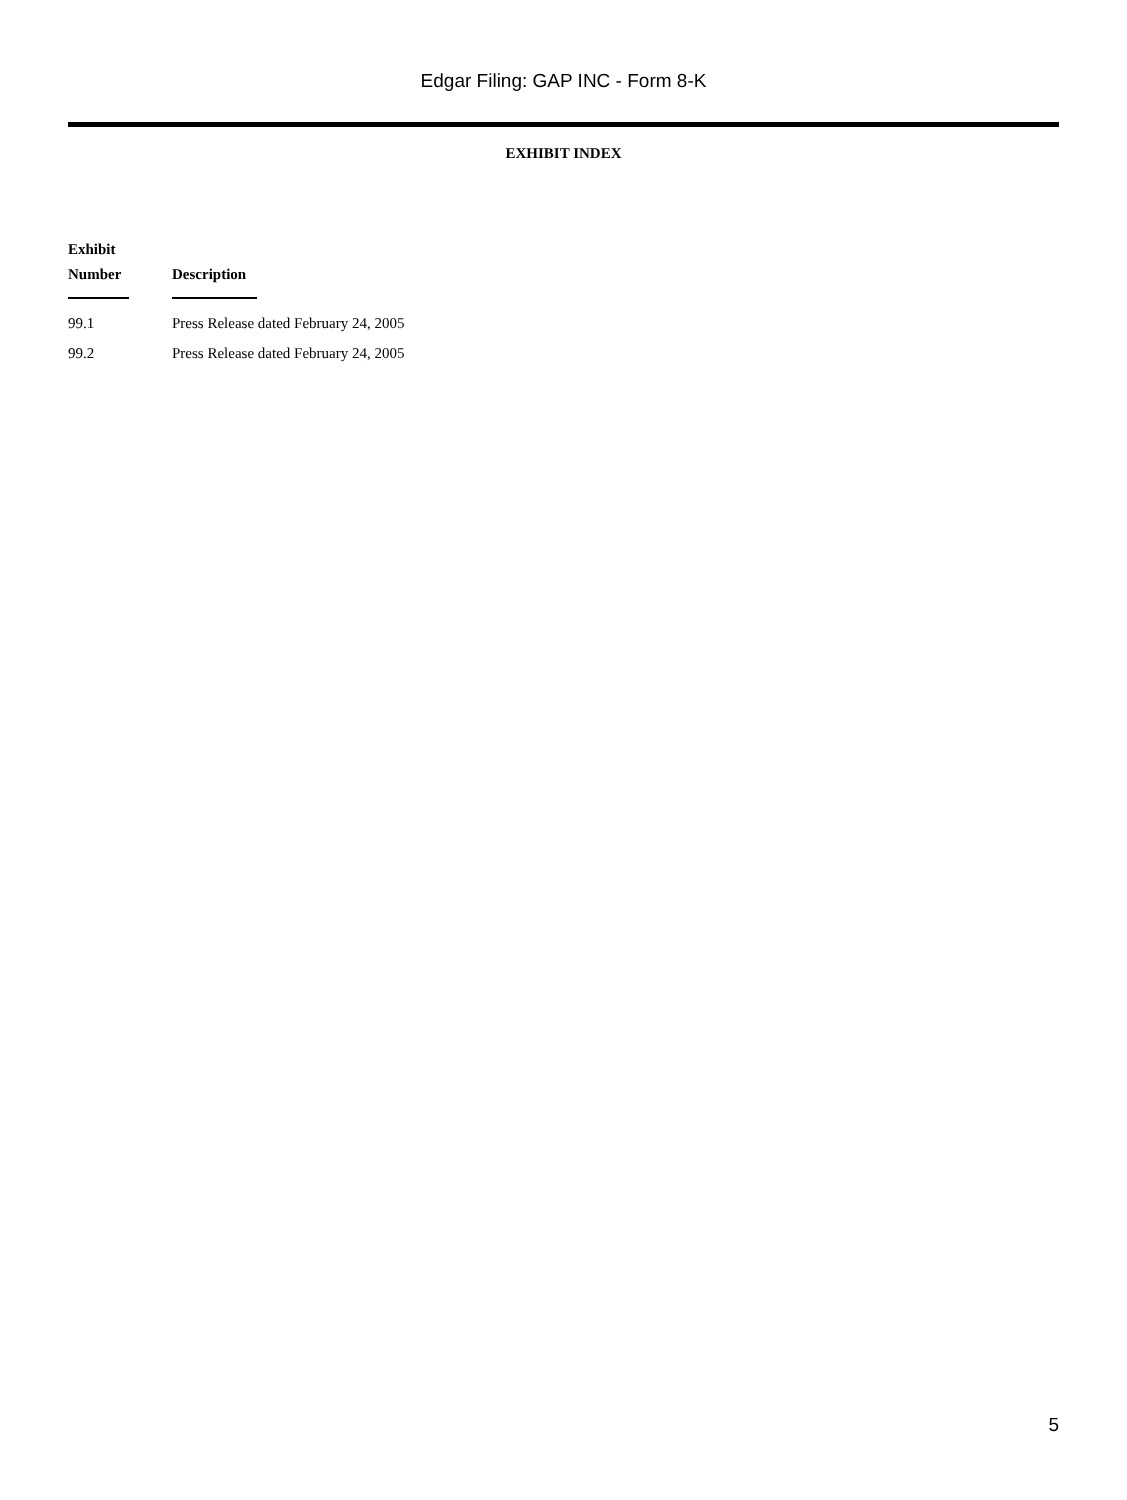Edgar Filing: GAP INC - Form 8-K
EXHIBIT INDEX
| Exhibit Number | Description |
| --- | --- |
| 99.1 | Press Release dated February 24, 2005 |
| 99.2 | Press Release dated February 24, 2005 |
5